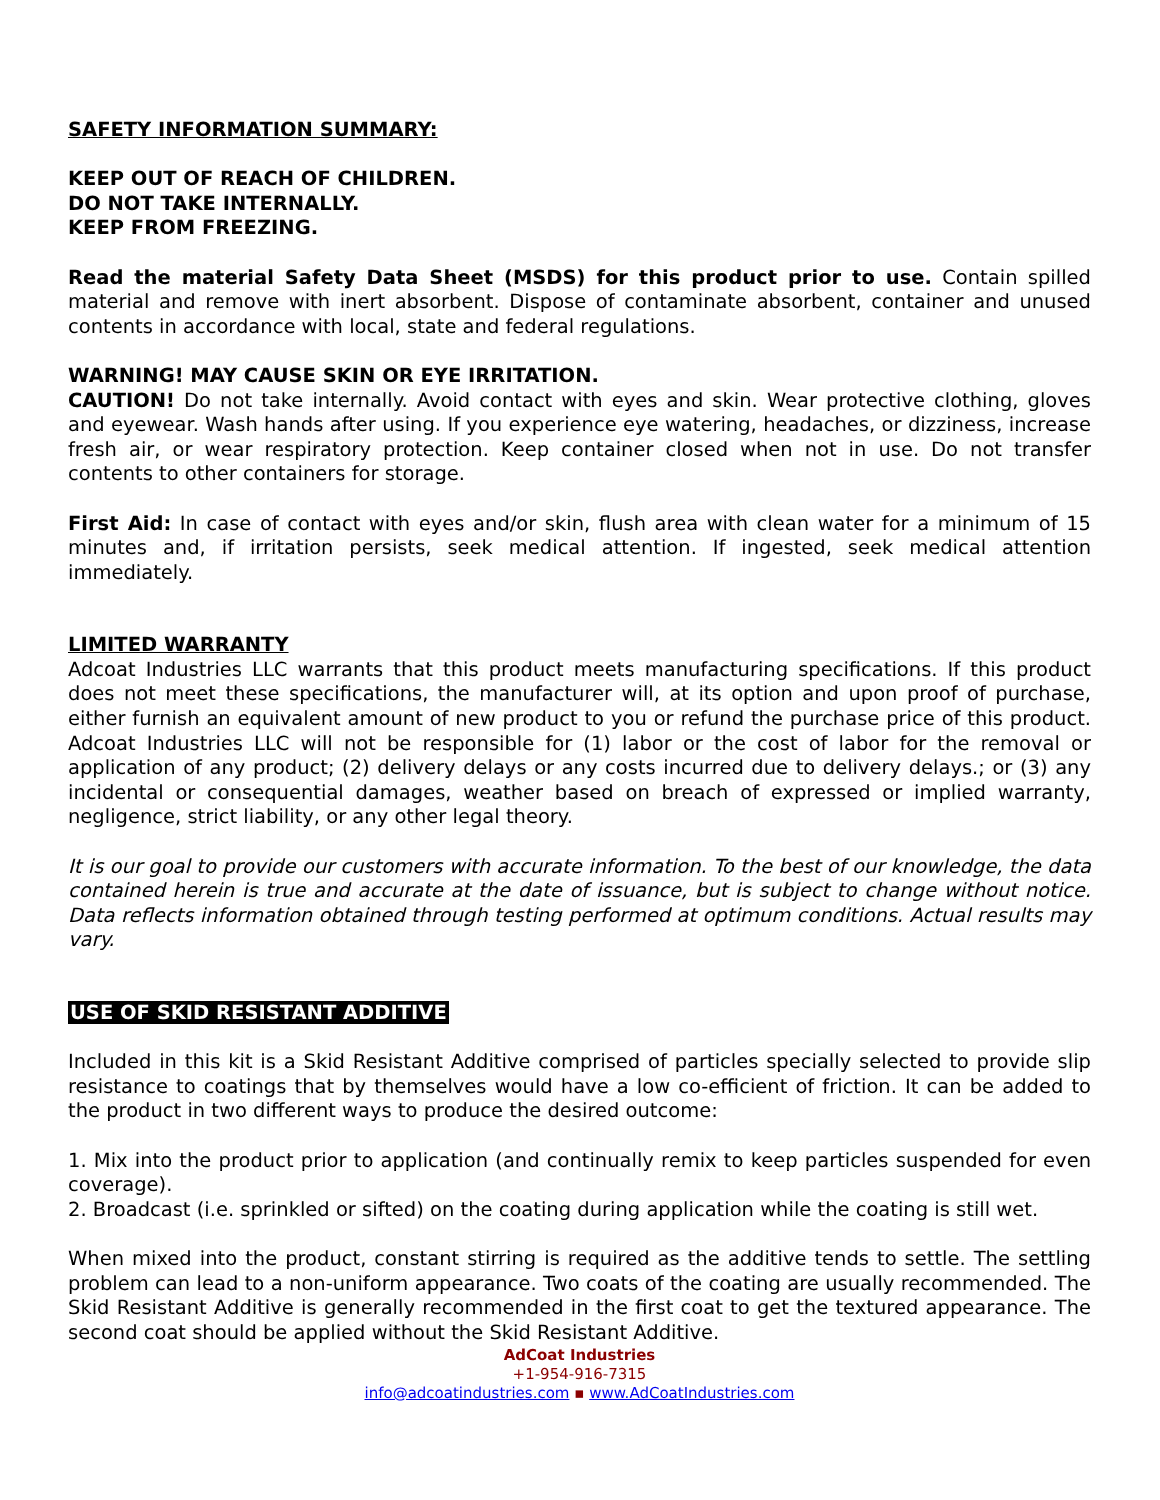SAFETY INFORMATION SUMMARY:
KEEP OUT OF REACH OF CHILDREN.
DO NOT TAKE INTERNALLY.
KEEP FROM FREEZING.
Read the material Safety Data Sheet (MSDS) for this product prior to use. Contain spilled material and remove with inert absorbent. Dispose of contaminate absorbent, container and unused contents in accordance with local, state and federal regulations.
WARNING! MAY CAUSE SKIN OR EYE IRRITATION.
CAUTION! Do not take internally. Avoid contact with eyes and skin. Wear protective clothing, gloves and eyewear. Wash hands after using. If you experience eye watering, headaches, or dizziness, increase fresh air, or wear respiratory protection. Keep container closed when not in use. Do not transfer contents to other containers for storage.
First Aid: In case of contact with eyes and/or skin, flush area with clean water for a minimum of 15 minutes and, if irritation persists, seek medical attention. If ingested, seek medical attention immediately.
LIMITED WARRANTY
Adcoat Industries LLC warrants that this product meets manufacturing specifications. If this product does not meet these specifications, the manufacturer will, at its option and upon proof of purchase, either furnish an equivalent amount of new product to you or refund the purchase price of this product. Adcoat Industries LLC will not be responsible for (1) labor or the cost of labor for the removal or application of any product; (2) delivery delays or any costs incurred due to delivery delays.; or (3) any incidental or consequential damages, weather based on breach of expressed or implied warranty, negligence, strict liability, or any other legal theory.
It is our goal to provide our customers with accurate information. To the best of our knowledge, the data contained herein is true and accurate at the date of issuance, but is subject to change without notice. Data reflects information obtained through testing performed at optimum conditions. Actual results may vary.
USE OF SKID RESISTANT ADDITIVE
Included in this kit is a Skid Resistant Additive comprised of particles specially selected to provide slip resistance to coatings that by themselves would have a low co-efficient of friction. It can be added to the product in two different ways to produce the desired outcome:
1. Mix into the product prior to application (and continually remix to keep particles suspended for even coverage).
2. Broadcast (i.e. sprinkled or sifted) on the coating during application while the coating is still wet.
When mixed into the product, constant stirring is required as the additive tends to settle. The settling problem can lead to a non-uniform appearance. Two coats of the coating are usually recommended. The Skid Resistant Additive is generally recommended in the first coat to get the textured appearance. The second coat should be applied without the Skid Resistant Additive.
AdCoat Industries
+1-954-916-7315
info@adcoatindustries.com ▪ www.AdCoatIndustries.com